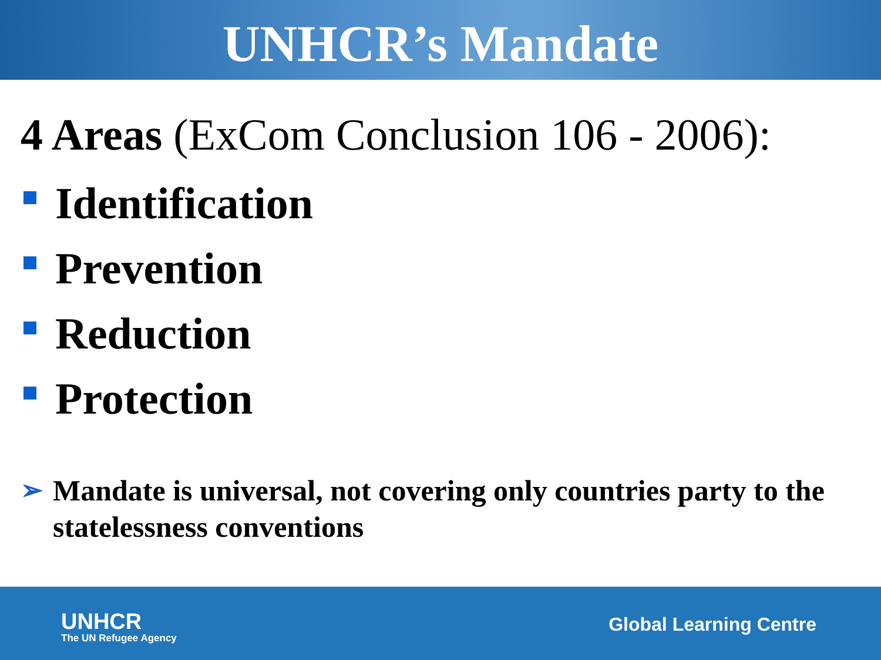UNHCR’s Mandate
4 Areas (ExCom Conclusion 106 - 2006):
Identification
Prevention
Reduction
Protection
➢ Mandate is universal, not covering only countries party to the statelessness conventions
UNHCR
The UN Refugee Agency
Global Learning Centre